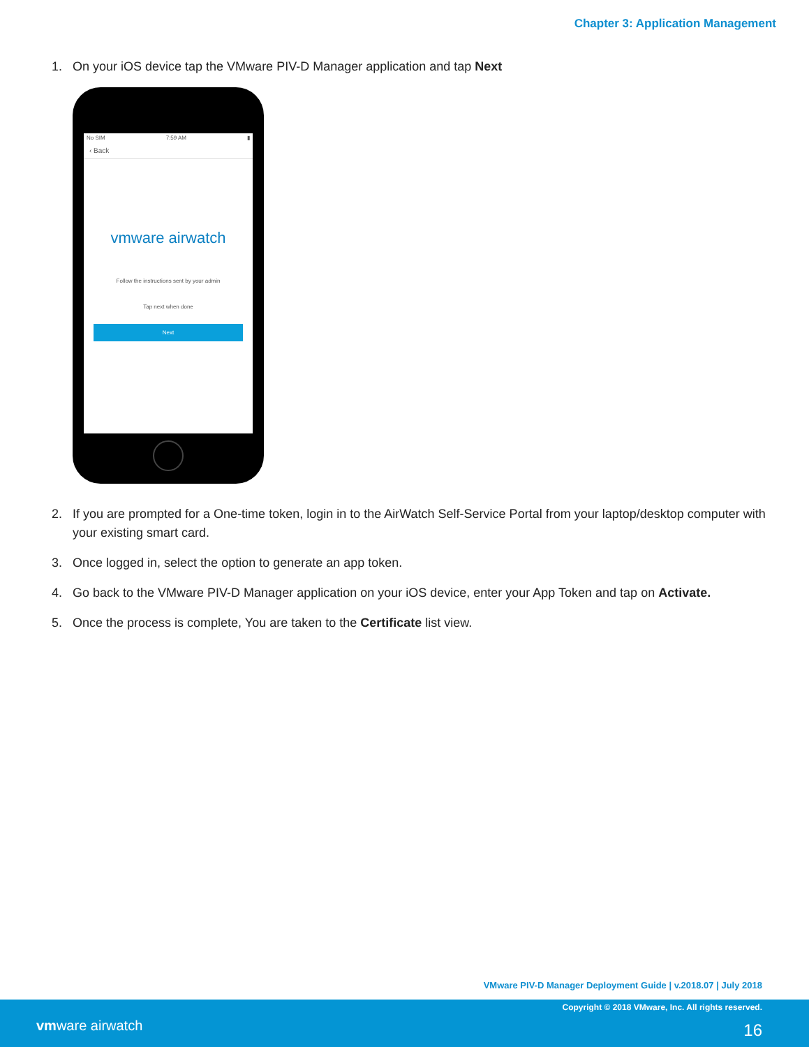Chapter 3: Application Management
1. On your iOS device tap the VMware PIV-D Manager application and tap Next
No SIM 7:59 AM ▮
‹ Back
vmware airwatch
Follow the instructions sent by your admin
Tap next when done
Next
2. If you are prompted for a One-time token, login in to the AirWatch Self-Service Portal from your laptop/desktop computer with your existing smart card.
3. Once logged in, select the option to generate an app token.
4. Go back to the VMware PIV-D Manager application on your iOS device, enter your App Token and tap on Activate.
5. Once the process is complete, You are taken to the Certificate list view.
VMware PIV-D Manager Deployment Guide | v.2018.07 | July 2018
vmware airwatch
Copyright © 2018 VMware, Inc. All rights reserved.
16